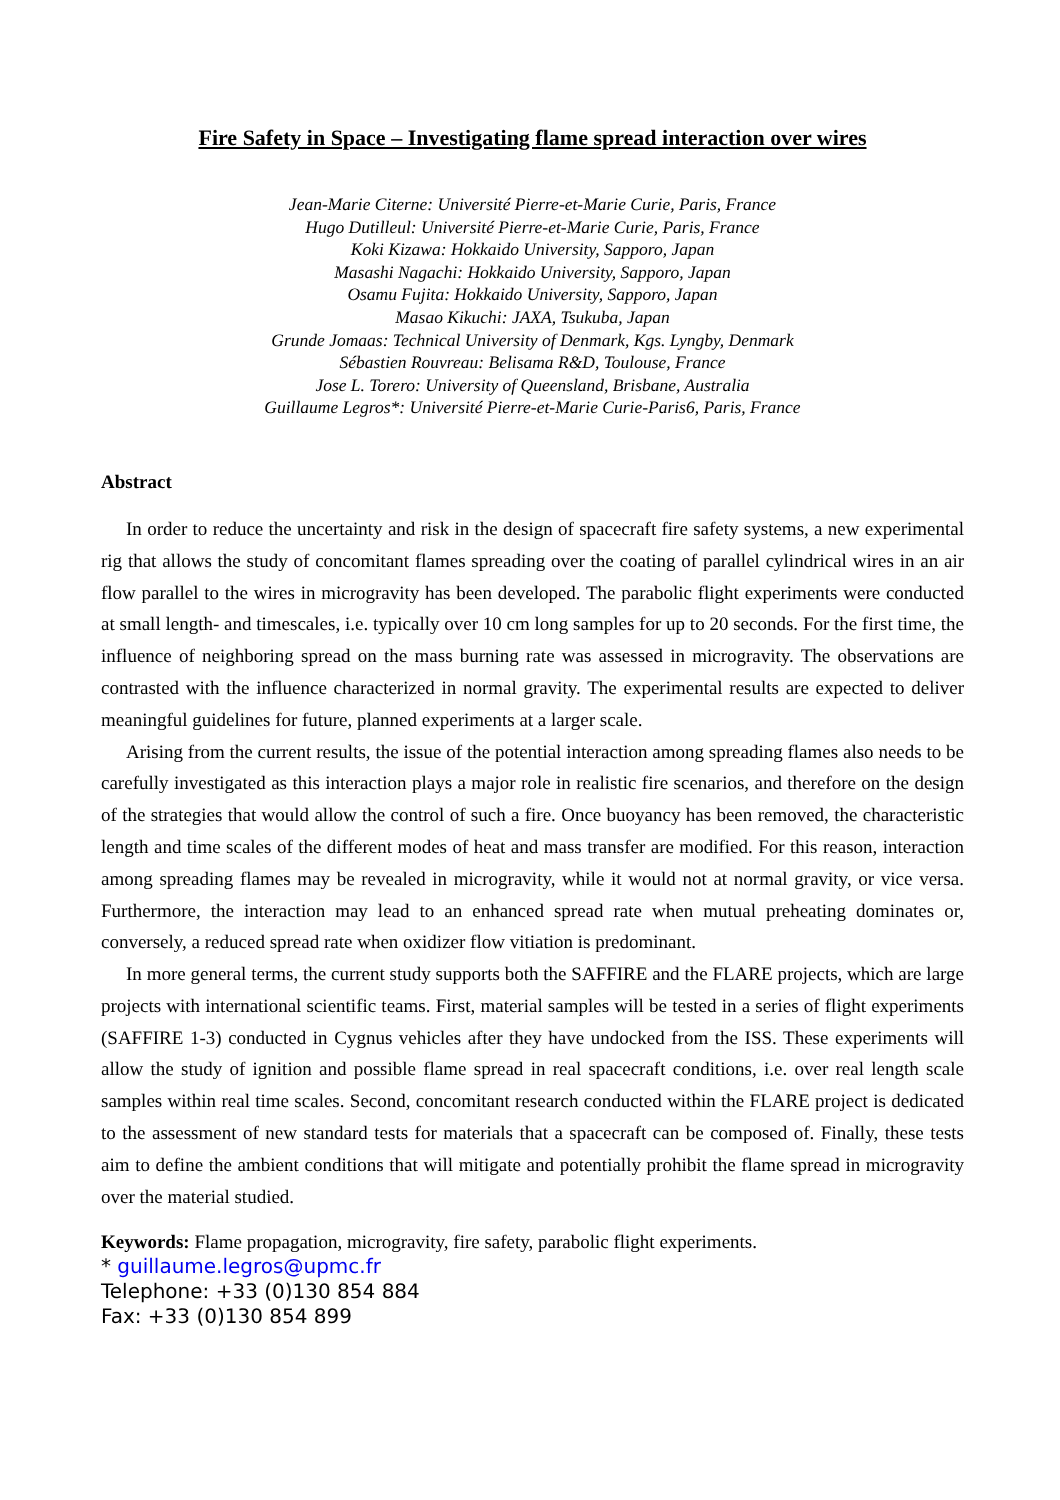Fire Safety in Space – Investigating flame spread interaction over wires
Jean-Marie Citerne: Université Pierre-et-Marie Curie, Paris, France
Hugo Dutilleul: Université Pierre-et-Marie Curie, Paris, France
Koki Kizawa: Hokkaido University, Sapporo, Japan
Masashi Nagachi: Hokkaido University, Sapporo, Japan
Osamu Fujita: Hokkaido University, Sapporo, Japan
Masao Kikuchi: JAXA, Tsukuba, Japan
Grunde Jomaas: Technical University of Denmark, Kgs. Lyngby, Denmark
Sébastien Rouvreau: Belisama R&D, Toulouse, France
Jose L. Torero: University of Queensland, Brisbane, Australia
Guillaume Legros*: Université Pierre-et-Marie Curie-Paris6, Paris, France
Abstract
In order to reduce the uncertainty and risk in the design of spacecraft fire safety systems, a new experimental rig that allows the study of concomitant flames spreading over the coating of parallel cylindrical wires in an air flow parallel to the wires in microgravity has been developed. The parabolic flight experiments were conducted at small length- and timescales, i.e. typically over 10 cm long samples for up to 20 seconds. For the first time, the influence of neighboring spread on the mass burning rate was assessed in microgravity. The observations are contrasted with the influence characterized in normal gravity. The experimental results are expected to deliver meaningful guidelines for future, planned experiments at a larger scale.
Arising from the current results, the issue of the potential interaction among spreading flames also needs to be carefully investigated as this interaction plays a major role in realistic fire scenarios, and therefore on the design of the strategies that would allow the control of such a fire. Once buoyancy has been removed, the characteristic length and time scales of the different modes of heat and mass transfer are modified. For this reason, interaction among spreading flames may be revealed in microgravity, while it would not at normal gravity, or vice versa. Furthermore, the interaction may lead to an enhanced spread rate when mutual preheating dominates or, conversely, a reduced spread rate when oxidizer flow vitiation is predominant.
In more general terms, the current study supports both the SAFFIRE and the FLARE projects, which are large projects with international scientific teams. First, material samples will be tested in a series of flight experiments (SAFFIRE 1-3) conducted in Cygnus vehicles after they have undocked from the ISS. These experiments will allow the study of ignition and possible flame spread in real spacecraft conditions, i.e. over real length scale samples within real time scales. Second, concomitant research conducted within the FLARE project is dedicated to the assessment of new standard tests for materials that a spacecraft can be composed of. Finally, these tests aim to define the ambient conditions that will mitigate and potentially prohibit the flame spread in microgravity over the material studied.
Keywords: Flame propagation, microgravity, fire safety, parabolic flight experiments.
* guillaume.legros@upmc.fr
Telephone: +33 (0)130 854 884
Fax: +33 (0)130 854 899